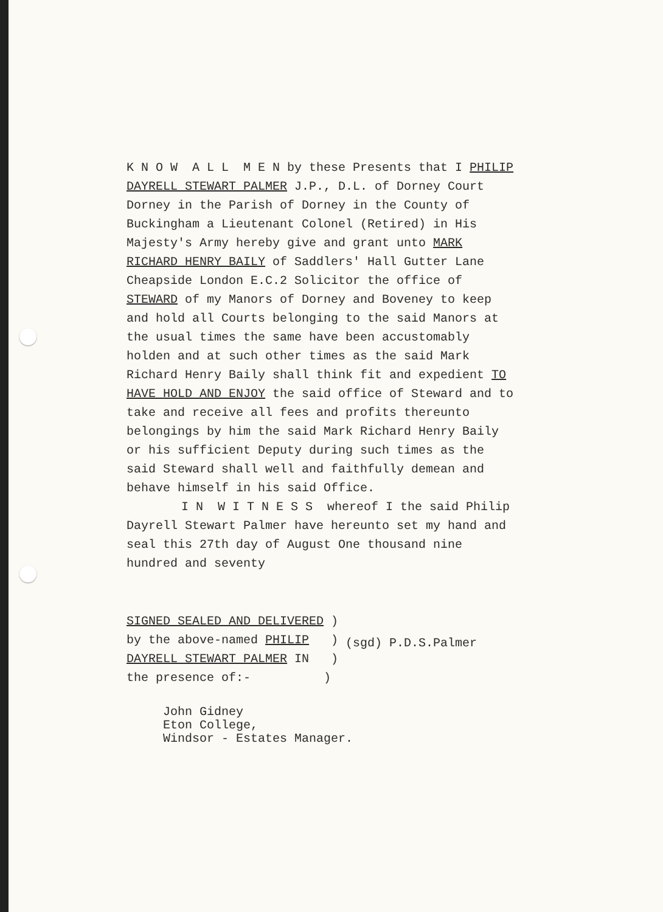K N O W A L L M E N by these Presents that I PHILIP DAYRELL STEWART PALMER J.P., D.L. of Dorney Court Dorney in the Parish of Dorney in the County of Buckingham a Lieutenant Colonel (Retired) in His Majesty's Army hereby give and grant unto MARK RICHARD HENRY BAILY of Saddlers' Hall Gutter Lane Cheapside London E.C.2 Solicitor the office of STEWARD of my Manors of Dorney and Boveney to keep and hold all Courts belonging to the said Manors at the usual times the same have been accustomably holden and at such other times as the said Mark Richard Henry Baily shall think fit and expedient TO HAVE HOLD AND ENJOY the said office of Steward and to take and receive all fees and profits thereunto belongings by him the said Mark Richard Henry Baily or his sufficient Deputy during such times as the said Steward shall well and faithfully demean and behave himself in his said Office.
I N W I T N E S S whereof I the said Philip Dayrell Stewart Palmer have hereunto set my hand and seal this 27th day of August One thousand nine hundred and seventy
SIGNED SEALED AND DELIVERED )
by the above-named PHILIP )
DAYRELL STEWART PALMER IN )
the presence of:- )
(sgd) P.D.S.Palmer
John Gidney
Eton College,
Windsor - Estates Manager.